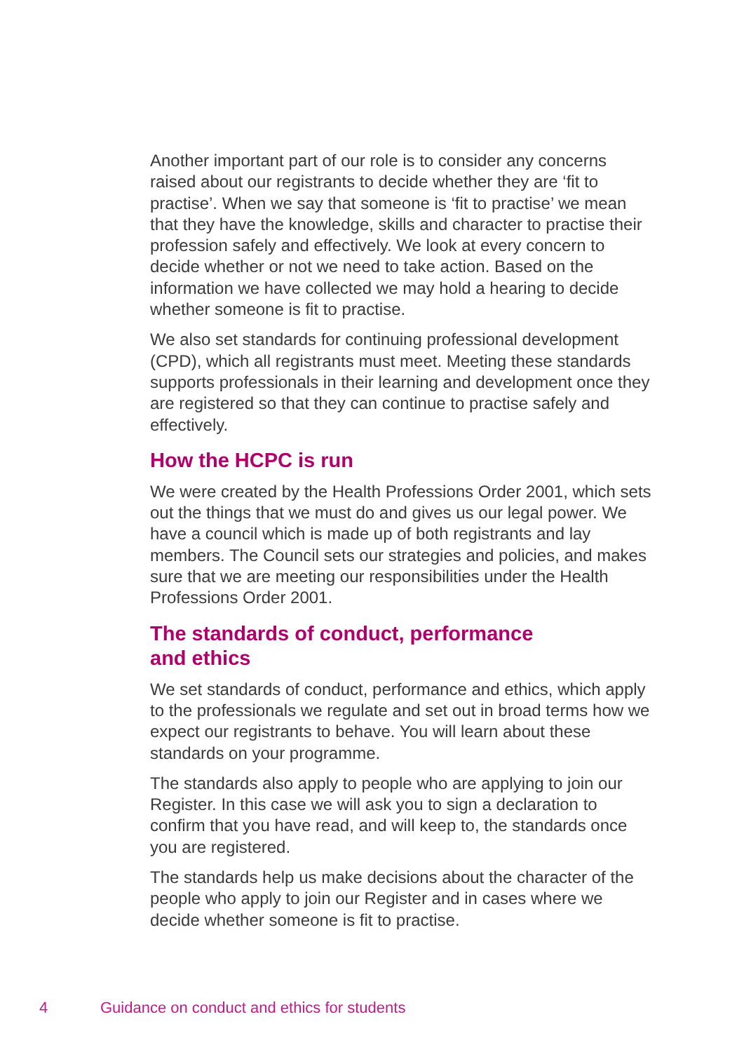Another important part of our role is to consider any concerns raised about our registrants to decide whether they are ‘fit to practise’. When we say that someone is ‘fit to practise’ we mean that they have the knowledge, skills and character to practise their profession safely and effectively. We look at every concern to decide whether or not we need to take action. Based on the information we have collected we may hold a hearing to decide whether someone is fit to practise.
We also set standards for continuing professional development (CPD), which all registrants must meet. Meeting these standards supports professionals in their learning and development once they are registered so that they can continue to practise safely and effectively.
How the HCPC is run
We were created by the Health Professions Order 2001, which sets out the things that we must do and gives us our legal power. We have a council which is made up of both registrants and lay members. The Council sets our strategies and policies, and makes sure that we are meeting our responsibilities under the Health Professions Order 2001.
The standards of conduct, performance
and ethics
We set standards of conduct, performance and ethics, which apply to the professionals we regulate and set out in broad terms how we expect our registrants to behave. You will learn about these standards on your programme.
The standards also apply to people who are applying to join our Register. In this case we will ask you to sign a declaration to confirm that you have read, and will keep to, the standards once you are registered.
The standards help us make decisions about the character of the people who apply to join our Register and in cases where we decide whether someone is fit to practise.
4 Guidance on conduct and ethics for students